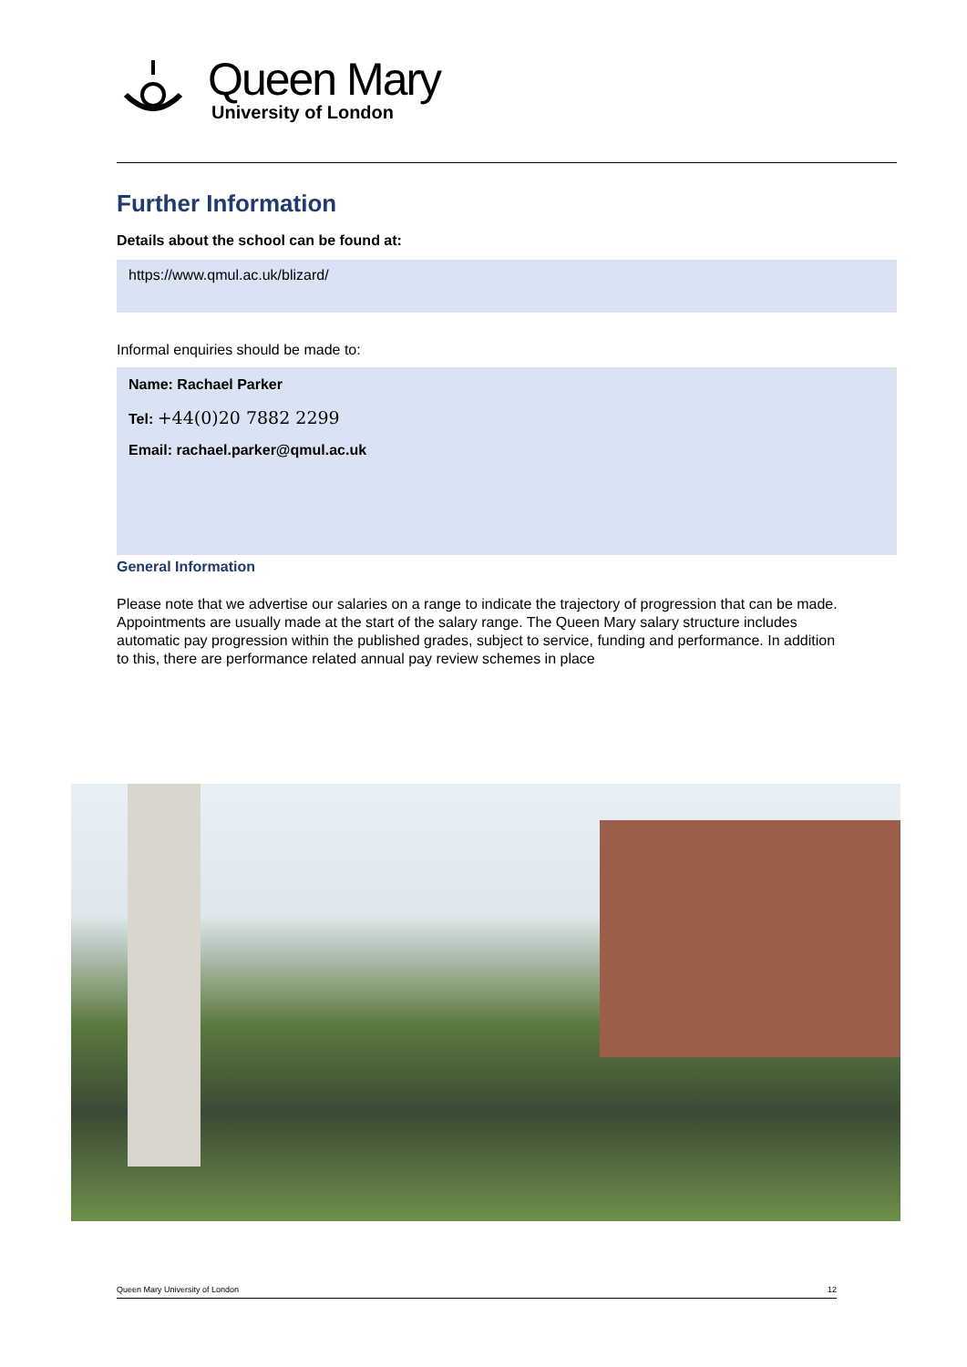Queen Mary
University of London
Further Information
Details about the school can be found at:
https://www.qmul.ac.uk/blizard/
Informal enquiries should be made to:
Name: Rachael Parker
Tel: +44(0)20 7882 2299
Email: rachael.parker@qmul.ac.uk
General Information
Please note that we advertise our salaries on a range to indicate the trajectory of progression that can be made. Appointments are usually made at the start of the salary range. The Queen Mary salary structure includes automatic pay progression within the published grades, subject to service, funding and performance. In addition to this, there are performance related annual pay review schemes in place
Queen Mary University of London 12